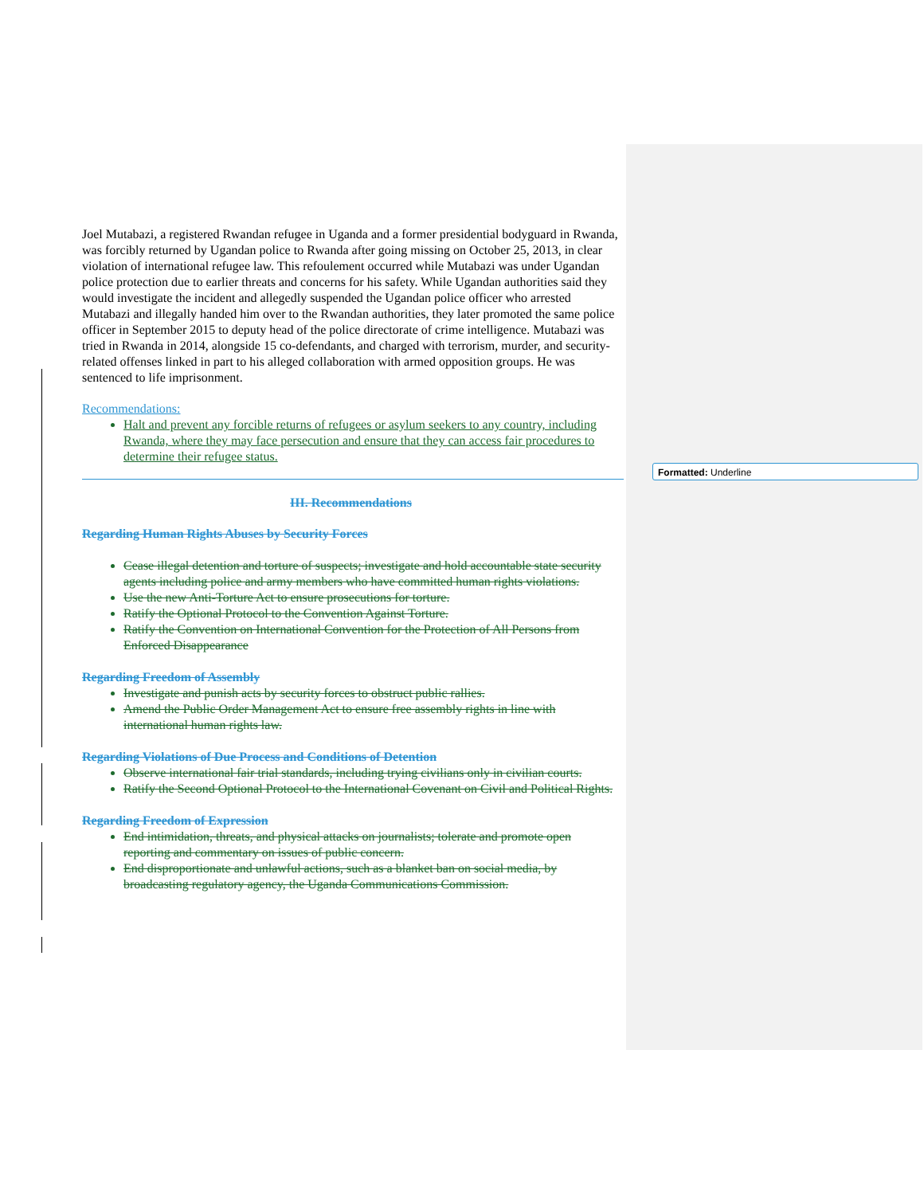Formatted: Underline
Joel Mutabazi, a registered Rwandan refugee in Uganda and a former presidential bodyguard in Rwanda, was forcibly returned by Ugandan police to Rwanda after going missing on October 25, 2013, in clear violation of international refugee law. This refoulement occurred while Mutabazi was under Ugandan police protection due to earlier threats and concerns for his safety. While Ugandan authorities said they would investigate the incident and allegedly suspended the Ugandan police officer who arrested Mutabazi and illegally handed him over to the Rwandan authorities, they later promoted the same police officer in September 2015 to deputy head of the police directorate of crime intelligence. Mutabazi was tried in Rwanda in 2014, alongside 15 co-defendants, and charged with terrorism, murder, and security-related offenses linked in part to his alleged collaboration with armed opposition groups. He was sentenced to life imprisonment.
Recommendations:
Halt and prevent any forcible returns of refugees or asylum seekers to any country, including Rwanda, where they may face persecution and ensure that they can access fair procedures to determine their refugee status.
III. Recommendations
Regarding Human Rights Abuses by Security Forces
Cease illegal detention and torture of suspects; investigate and hold accountable state security agents including police and army members who have committed human rights violations.
Use the new Anti-Torture Act to ensure prosecutions for torture.
Ratify the Optional Protocol to the Convention Against Torture.
Ratify the Convention on International Convention for the Protection of All Persons from Enforced Disappearance
Regarding Freedom of Assembly
Investigate and punish acts by security forces to obstruct public rallies.
Amend the Public Order Management Act to ensure free assembly rights in line with international human rights law.
Regarding Violations of Due Process and Conditions of Detention
Observe international fair trial standards, including trying civilians only in civilian courts.
Ratify the Second Optional Protocol to the International Covenant on Civil and Political Rights.
Regarding Freedom of Expression
End intimidation, threats, and physical attacks on journalists; tolerate and promote open reporting and commentary on issues of public concern.
End disproportionate and unlawful actions, such as a blanket ban on social media, by broadcasting regulatory agency, the Uganda Communications Commission.